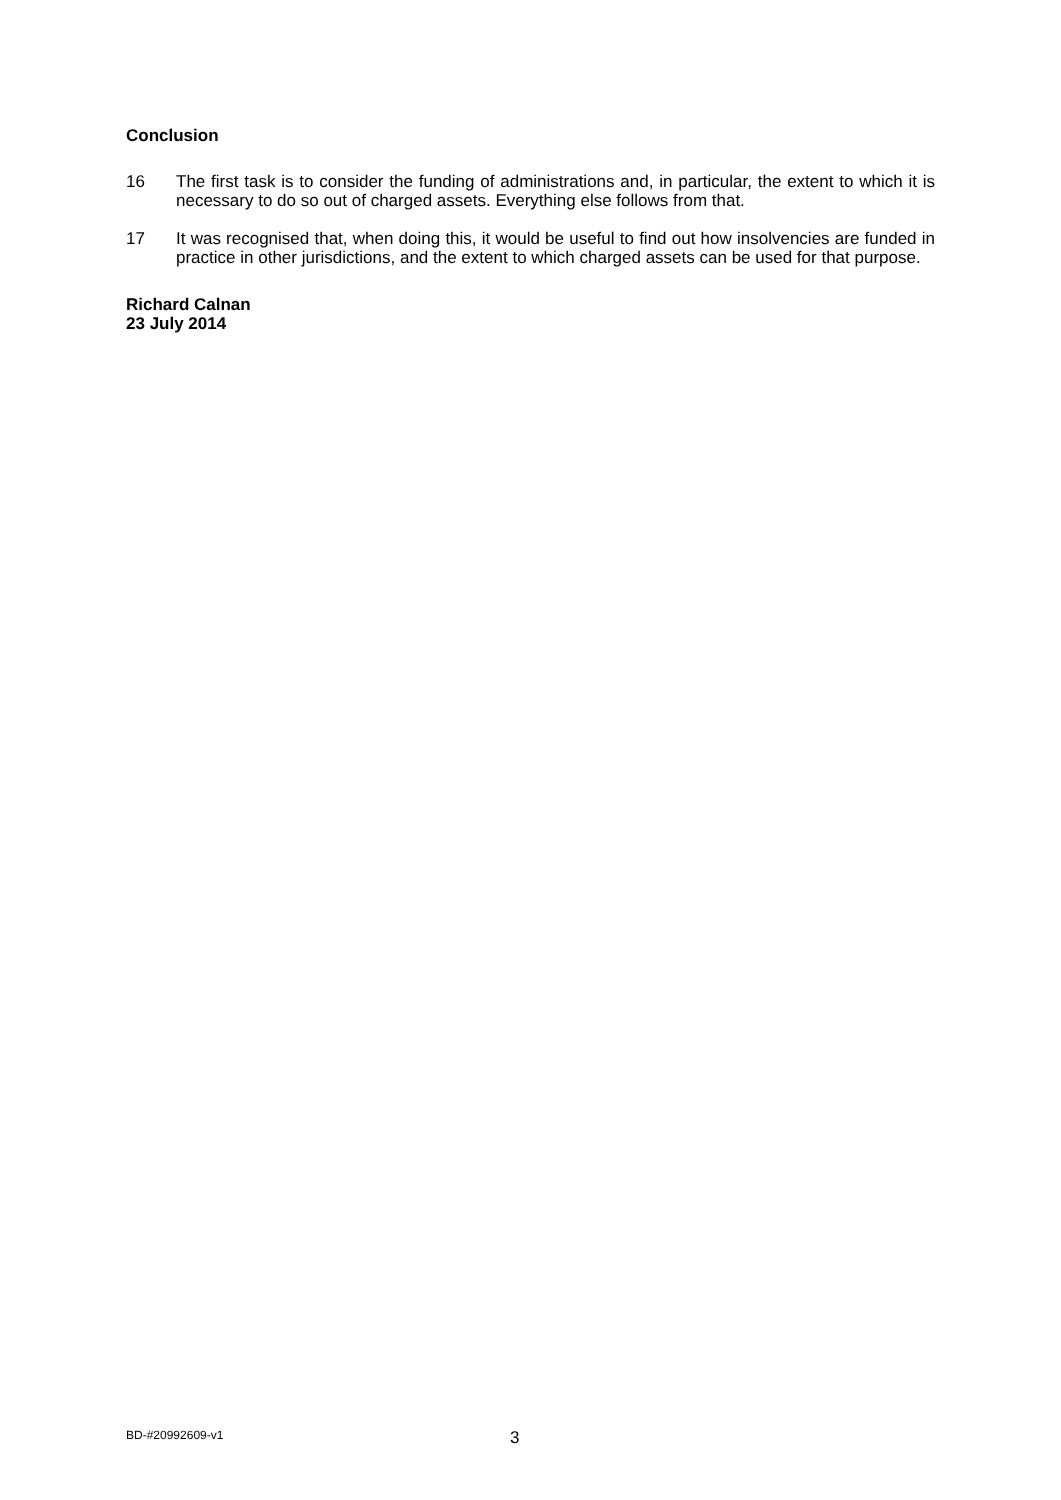Conclusion
16 The first task is to consider the funding of administrations and, in particular, the extent to which it is necessary to do so out of charged assets. Everything else follows from that.
17 It was recognised that, when doing this, it would be useful to find out how insolvencies are funded in practice in other jurisdictions, and the extent to which charged assets can be used for that purpose.
Richard Calnan
23 July 2014
BD-#20992609-v1 3